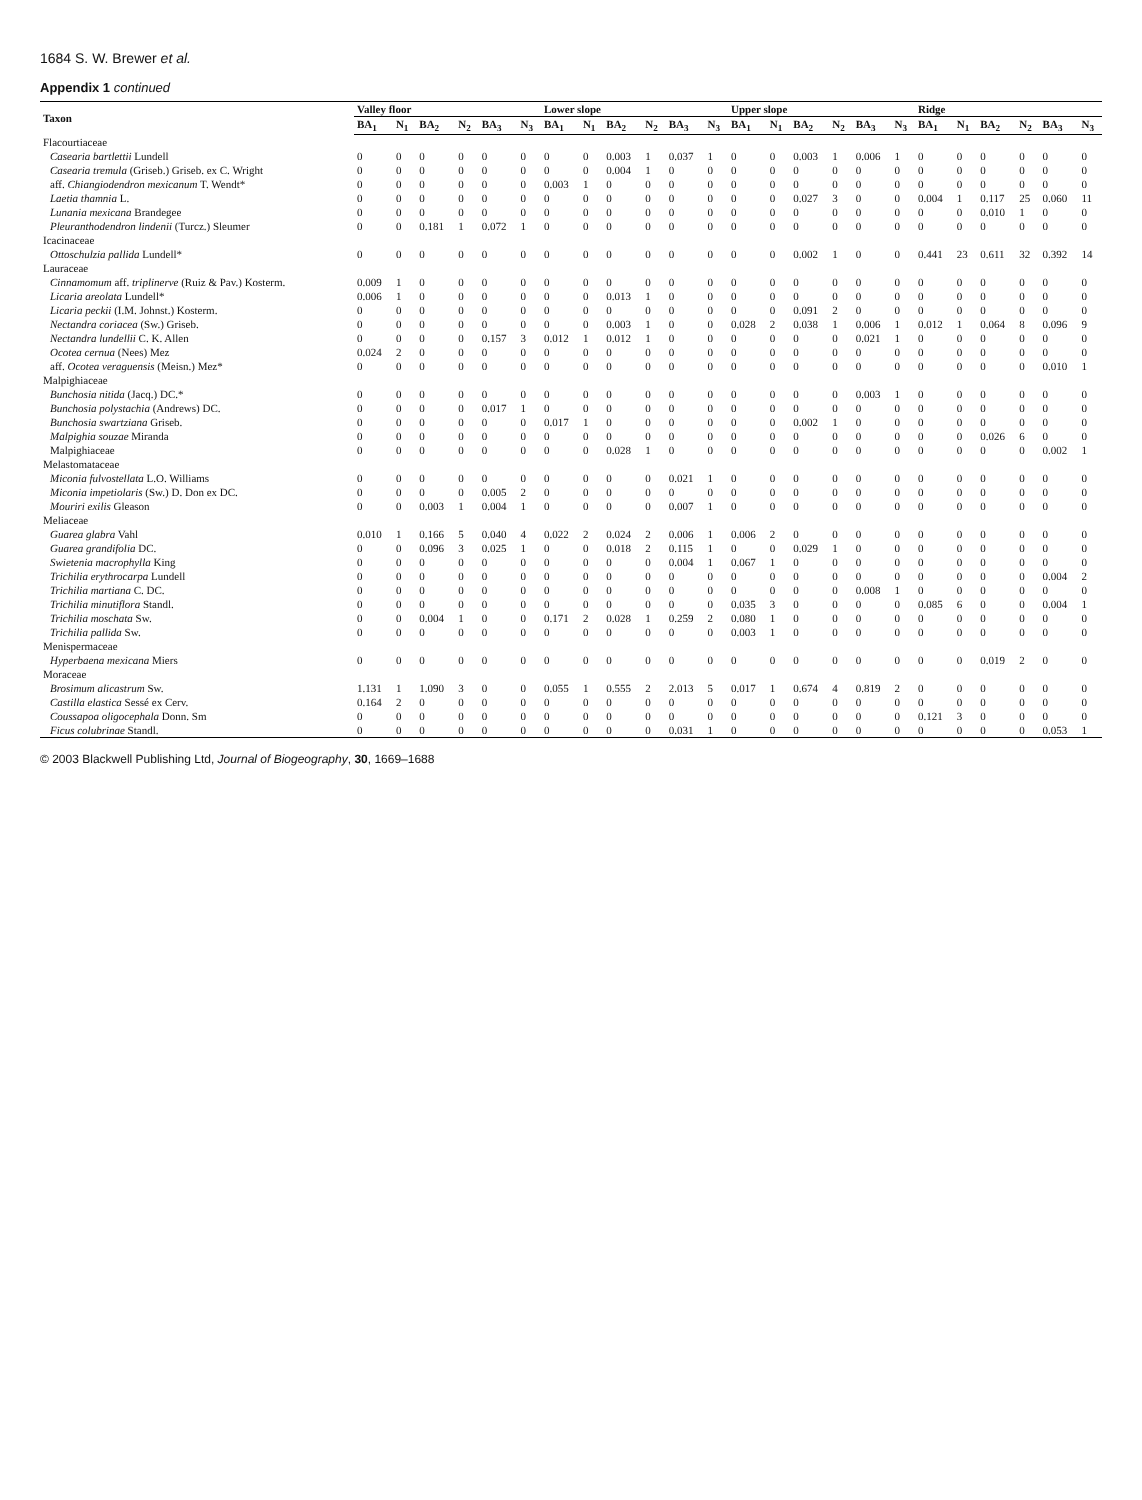1684 S. W. Brewer et al.
Appendix 1 continued
| Taxon | Valley floor | | | | | | Lower slope | | | | | | Upper slope | | | | | | Ridge | | | | | |
| --- | --- | --- | --- | --- | --- | --- | --- | --- | --- | --- | --- | --- | --- | --- | --- | --- | --- | --- | --- | --- | --- | --- | --- | --- |
| | BA<sub>1</sub> | N<sub>1</sub> | BA<sub>2</sub> | N<sub>2</sub> | BA<sub>3</sub> | N<sub>3</sub> | BA<sub>1</sub> | N<sub>1</sub> | BA<sub>2</sub> | N<sub>2</sub> | BA<sub>3</sub> | N<sub>3</sub> | BA<sub>1</sub> | N<sub>1</sub> | BA<sub>2</sub> | N<sub>2</sub> | BA<sub>3</sub> | N<sub>3</sub> | BA<sub>1</sub> | N<sub>1</sub> | BA<sub>2</sub> | N<sub>2</sub> | BA<sub>3</sub> | N<sub>3</sub> |
| Flacourtiaceae | | | | | | | | | | | | | | | | | | | | | | | | |
| Casearia bartlettii Lundell | 0 | 0 | 0 | 0 | 0 | 0 | 0 | 0 | 0.003 | 1 | 0.037 | 1 | 0 | 0 | 0.003 | 1 | 0.006 | 1 | 0 | 0 | 0 | 0 | 0 | 0 |
| Casearia tremula (Griseb.) Griseb. ex C. Wright | 0 | 0 | 0 | 0 | 0 | 0 | 0 | 0 | 0.004 | 1 | 0 | 0 | 0 | 0 | 0 | 0 | 0 | 0 | 0 | 0 | 0 | 0 | 0 | 0 |
| aff. Chiangiodendron mexicanum T. Wendt* | 0 | 0 | 0 | 0 | 0 | 0 | 0.003 | 1 | 0 | 0 | 0 | 0 | 0 | 0 | 0 | 0 | 0 | 0 | 0 | 0 | 0 | 0 | 0 | 0 |
| Laetia thamnia L. | 0 | 0 | 0 | 0 | 0 | 0 | 0 | 0 | 0 | 0 | 0 | 0 | 0 | 0 | 0.027 | 3 | 0 | 0 | 0.004 | 1 | 0.117 | 25 | 0.060 | 11 |
| Lunania mexicana Brandegee | 0 | 0 | 0 | 0 | 0 | 0 | 0 | 0 | 0 | 0 | 0 | 0 | 0 | 0 | 0 | 0 | 0 | 0 | 0 | 0 | 0.010 | 1 | 0 | 0 |
| Pleuranthodendron lindenii (Turcz.) Sleumer | 0 | 0 | 0.181 | 1 | 0.072 | 1 | 0 | 0 | 0 | 0 | 0 | 0 | 0 | 0 | 0 | 0 | 0 | 0 | 0 | 0 | 0 | 0 | 0 | 0 |
| Icacinaceae | | | | | | | | | | | | | | | | | | | | | | | | |
| Ottoschulzia pallida Lundell* | 0 | 0 | 0 | 0 | 0 | 0 | 0 | 0 | 0 | 0 | 0 | 0 | 0 | 0 | 0.002 | 1 | 0 | 0 | 0.441 | 23 | 0.611 | 32 | 0.392 | 14 |
| Lauraceae | | | | | | | | | | | | | | | | | | | | | | | | |
| Cinnamomum aff. triplinerve (Ruiz & Pav.) Kosterm. | 0.009 | 1 | 0 | 0 | 0 | 0 | 0 | 0 | 0 | 0 | 0 | 0 | 0 | 0 | 0 | 0 | 0 | 0 | 0 | 0 | 0 | 0 | 0 | 0 |
| Licaria areolata Lundell* | 0.006 | 1 | 0 | 0 | 0 | 0 | 0 | 0 | 0.013 | 1 | 0 | 0 | 0 | 0 | 0 | 0 | 0 | 0 | 0 | 0 | 0 | 0 | 0 | 0 |
| Licaria peckii (I.M. Johnst.) Kosterm. | 0 | 0 | 0 | 0 | 0 | 0 | 0 | 0 | 0 | 0 | 0 | 0 | 0 | 0 | 0.091 | 2 | 0 | 0 | 0 | 0 | 0 | 0 | 0 | 0 |
| Nectandra coriacea (Sw.) Griseb. | 0 | 0 | 0 | 0 | 0 | 0 | 0 | 0 | 0.003 | 1 | 0 | 0 | 0.028 | 2 | 0.038 | 1 | 0.006 | 1 | 0.012 | 1 | 0.064 | 8 | 0.096 | 9 |
| Nectandra lundellii C. K. Allen | 0 | 0 | 0 | 0 | 0.157 | 3 | 0.012 | 1 | 0.012 | 1 | 0 | 0 | 0 | 0 | 0 | 0 | 0.021 | 1 | 0 | 0 | 0 | 0 | 0 | 0 |
| Ocotea cernua (Nees) Mez | 0.024 | 2 | 0 | 0 | 0 | 0 | 0 | 0 | 0 | 0 | 0 | 0 | 0 | 0 | 0 | 0 | 0 | 0 | 0 | 0 | 0 | 0 | 0 | 0 |
| aff. Ocotea veraguensis (Meisn.) Mez* | 0 | 0 | 0 | 0 | 0 | 0 | 0 | 0 | 0 | 0 | 0 | 0 | 0 | 0 | 0 | 0 | 0 | 0 | 0 | 0 | 0 | 0 | 0.010 | 1 |
| Malpighiaceae | | | | | | | | | | | | | | | | | | | | | | | | |
| Bunchosia nitida (Jacq.) DC.* | 0 | 0 | 0 | 0 | 0 | 0 | 0 | 0 | 0 | 0 | 0 | 0 | 0 | 0 | 0 | 0 | 0.003 | 1 | 0 | 0 | 0 | 0 | 0 | 0 |
| Bunchosia polystachia (Andrews) DC. | 0 | 0 | 0 | 0 | 0.017 | 1 | 0 | 0 | 0 | 0 | 0 | 0 | 0 | 0 | 0 | 0 | 0 | 0 | 0 | 0 | 0 | 0 | 0 | 0 |
| Bunchosia swartziana Griseb. | 0 | 0 | 0 | 0 | 0 | 0 | 0.017 | 1 | 0 | 0 | 0 | 0 | 0 | 0 | 0.002 | 1 | 0 | 0 | 0 | 0 | 0 | 0 | 0 | 0 |
| Malpighia souzae Miranda | 0 | 0 | 0 | 0 | 0 | 0 | 0 | 0 | 0 | 0 | 0 | 0 | 0 | 0 | 0 | 0 | 0 | 0 | 0 | 0 | 0.026 | 6 | 0 | 0 |
| Malpighiaceae | 0 | 0 | 0 | 0 | 0 | 0 | 0 | 0 | 0.028 | 1 | 0 | 0 | 0 | 0 | 0 | 0 | 0 | 0 | 0 | 0 | 0 | 0 | 0.002 | 1 |
| Melastomataceae | | | | | | | | | | | | | | | | | | | | | | | | |
| Miconia fulvostellata L.O. Williams | 0 | 0 | 0 | 0 | 0 | 0 | 0 | 0 | 0 | 0 | 0.021 | 1 | 0 | 0 | 0 | 0 | 0 | 0 | 0 | 0 | 0 | 0 | 0 | 0 |
| Miconia impetiolaris (Sw.) D. Don ex DC. | 0 | 0 | 0 | 0 | 0.005 | 2 | 0 | 0 | 0 | 0 | 0 | 0 | 0 | 0 | 0 | 0 | 0 | 0 | 0 | 0 | 0 | 0 | 0 | 0 |
| Mouriri exilis Gleason | 0 | 0 | 0.003 | 1 | 0.004 | 1 | 0 | 0 | 0 | 0 | 0.007 | 1 | 0 | 0 | 0 | 0 | 0 | 0 | 0 | 0 | 0 | 0 | 0 | 0 |
| Meliaceae | | | | | | | | | | | | | | | | | | | | | | | | |
| Guarea glabra Vahl | 0.010 | 1 | 0.166 | 5 | 0.040 | 4 | 0.022 | 2 | 0.024 | 2 | 0.006 | 1 | 0.006 | 2 | 0 | 0 | 0 | 0 | 0 | 0 | 0 | 0 | 0 | 0 |
| Guarea grandifolia DC. | 0 | 0 | 0.096 | 3 | 0.025 | 1 | 0 | 0 | 0.018 | 2 | 0.115 | 1 | 0 | 0 | 0.029 | 1 | 0 | 0 | 0 | 0 | 0 | 0 | 0 | 0 |
| Swietenia macrophylla King | 0 | 0 | 0 | 0 | 0 | 0 | 0 | 0 | 0 | 0 | 0.004 | 1 | 0.067 | 1 | 0 | 0 | 0 | 0 | 0 | 0 | 0 | 0 | 0 | 0 |
| Trichilia erythrocarpa Lundell | 0 | 0 | 0 | 0 | 0 | 0 | 0 | 0 | 0 | 0 | 0 | 0 | 0 | 0 | 0 | 0 | 0 | 0 | 0 | 0 | 0 | 0 | 0.004 | 2 |
| Trichilia martiana C. DC. | 0 | 0 | 0 | 0 | 0 | 0 | 0 | 0 | 0 | 0 | 0 | 0 | 0 | 0 | 0 | 0 | 0.008 | 1 | 0 | 0 | 0 | 0 | 0 | 0 |
| Trichilia minutiflora Standl. | 0 | 0 | 0 | 0 | 0 | 0 | 0 | 0 | 0 | 0 | 0 | 0 | 0.035 | 3 | 0 | 0 | 0 | 0 | 0.085 | 6 | 0 | 0 | 0.004 | 1 |
| Trichilia moschata Sw. | 0 | 0 | 0.004 | 1 | 0 | 0 | 0.171 | 2 | 0.028 | 1 | 0.259 | 2 | 0.080 | 1 | 0 | 0 | 0 | 0 | 0 | 0 | 0 | 0 | 0 | 0 |
| Trichilia pallida Sw. | 0 | 0 | 0 | 0 | 0 | 0 | 0 | 0 | 0 | 0 | 0 | 0 | 0.003 | 1 | 0 | 0 | 0 | 0 | 0 | 0 | 0 | 0 | 0 | 0 |
| Menispermaceae | | | | | | | | | | | | | | | | | | | | | | | | |
| Hyperbaena mexicana Miers | 0 | 0 | 0 | 0 | 0 | 0 | 0 | 0 | 0 | 0 | 0 | 0 | 0 | 0 | 0 | 0 | 0 | 0 | 0 | 0 | 0.019 | 2 | 0 | 0 |
| Moraceae | | | | | | | | | | | | | | | | | | | | | | | | |
| Brosimum alicastrum Sw. | 1.131 | 1 | 1.090 | 3 | 0 | 0 | 0.055 | 1 | 0.555 | 2 | 2.013 | 5 | 0.017 | 1 | 0.674 | 4 | 0.819 | 2 | 0 | 0 | 0 | 0 | 0 | 0 |
| Castilla elastica Sessé ex Cerv. | 0.164 | 2 | 0 | 0 | 0 | 0 | 0 | 0 | 0 | 0 | 0 | 0 | 0 | 0 | 0 | 0 | 0 | 0 | 0 | 0 | 0 | 0 | 0 | 0 |
| Coussapoa oligocephala Donn. Sm | 0 | 0 | 0 | 0 | 0 | 0 | 0 | 0 | 0 | 0 | 0 | 0 | 0 | 0 | 0 | 0 | 0 | 0 | 0.121 | 3 | 0 | 0 | 0 | 0 |
| Ficus colubrinae Standl. | 0 | 0 | 0 | 0 | 0 | 0 | 0 | 0 | 0 | 0 | 0.031 | 1 | 0 | 0 | 0 | 0 | 0 | 0 | 0 | 0 | 0 | 0 | 0.053 | 1 |
© 2003 Blackwell Publishing Ltd, Journal of Biogeography, 30, 1669–1688